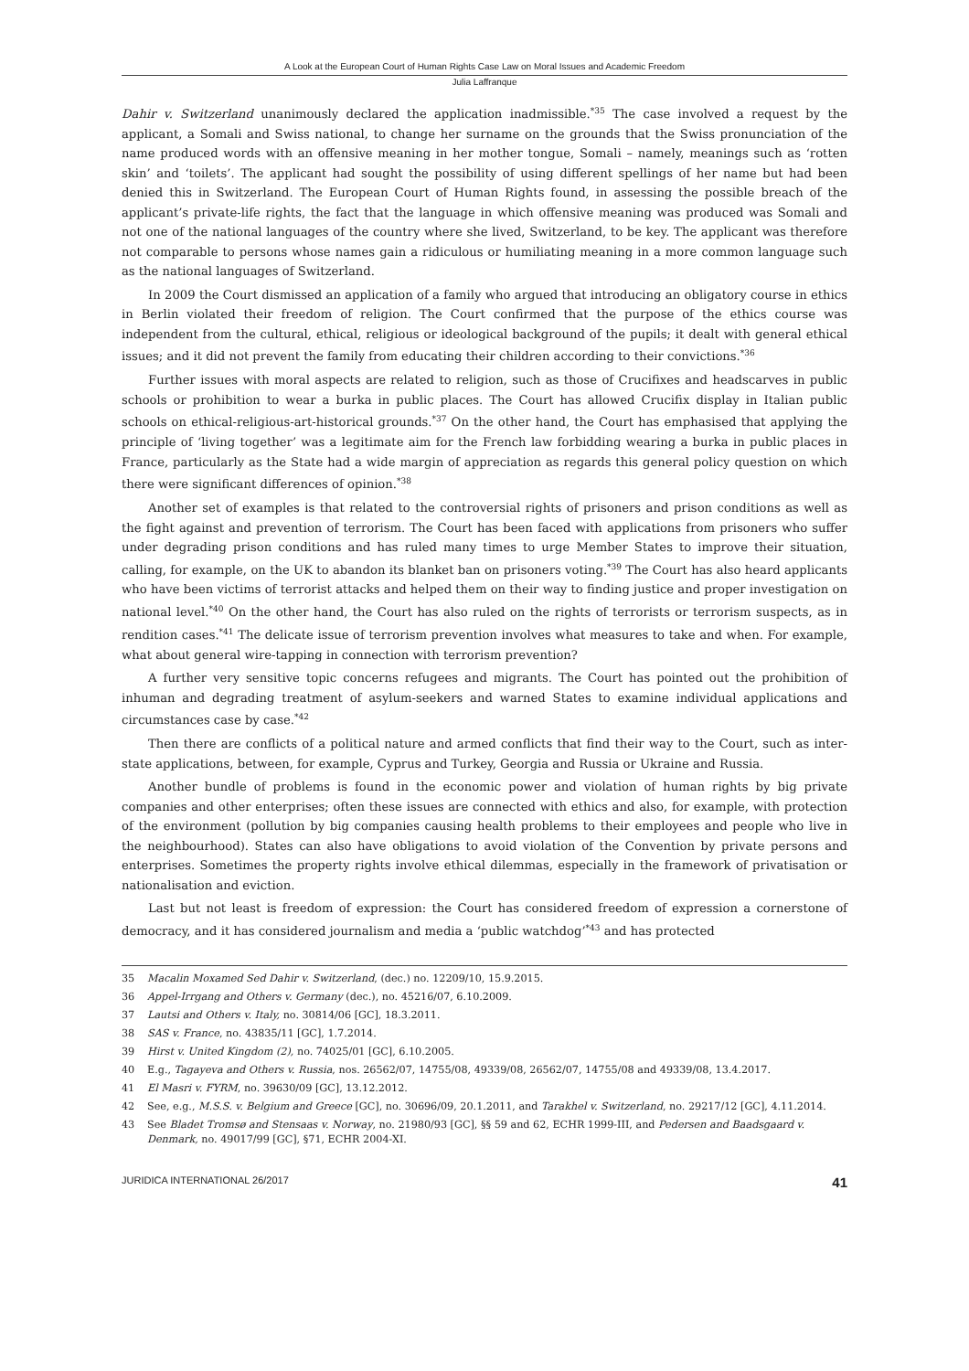A Look at the European Court of Human Rights Case Law on Moral Issues and Academic Freedom
Julia Laffranque
Dahir v. Switzerland unanimously declared the application inadmissible.<sup>*35</sup> The case involved a request by the applicant, a Somali and Swiss national, to change her surname on the grounds that the Swiss pronunciation of the name produced words with an offensive meaning in her mother tongue, Somali – namely, meanings such as ‘rotten skin’ and ‘toilets’. The applicant had sought the possibility of using different spellings of her name but had been denied this in Switzerland. The European Court of Human Rights found, in assessing the possible breach of the applicant’s private-life rights, the fact that the language in which offensive meaning was produced was Somali and not one of the national languages of the country where she lived, Switzerland, to be key. The applicant was therefore not comparable to persons whose names gain a ridiculous or humiliating meaning in a more common language such as the national languages of Switzerland.
In 2009 the Court dismissed an application of a family who argued that introducing an obligatory course in ethics in Berlin violated their freedom of religion. The Court confirmed that the purpose of the ethics course was independent from the cultural, ethical, religious or ideological background of the pupils; it dealt with general ethical issues; and it did not prevent the family from educating their children according to their convictions.<sup>*36</sup>
Further issues with moral aspects are related to religion, such as those of Crucifixes and headscarves in public schools or prohibition to wear a burka in public places. The Court has allowed Crucifix display in Italian public schools on ethical-religious-art-historical grounds.<sup>*37</sup> On the other hand, the Court has emphasised that applying the principle of ‘living together’ was a legitimate aim for the French law forbidding wearing a burka in public places in France, particularly as the State had a wide margin of appreciation as regards this general policy question on which there were significant differences of opinion.<sup>*38</sup>
Another set of examples is that related to the controversial rights of prisoners and prison conditions as well as the fight against and prevention of terrorism. The Court has been faced with applications from prisoners who suffer under degrading prison conditions and has ruled many times to urge Member States to improve their situation, calling, for example, on the UK to abandon its blanket ban on prisoners voting.<sup>*39</sup> The Court has also heard applicants who have been victims of terrorist attacks and helped them on their way to finding justice and proper investigation on national level.<sup>*40</sup> On the other hand, the Court has also ruled on the rights of terrorists or terrorism suspects, as in rendition cases.<sup>*41</sup> The delicate issue of terrorism prevention involves what measures to take and when. For example, what about general wire-tapping in connection with terrorism prevention?
A further very sensitive topic concerns refugees and migrants. The Court has pointed out the prohibition of inhuman and degrading treatment of asylum-seekers and warned States to examine individual applications and circumstances case by case.<sup>*42</sup>
Then there are conflicts of a political nature and armed conflicts that find their way to the Court, such as inter-state applications, between, for example, Cyprus and Turkey, Georgia and Russia or Ukraine and Russia.
Another bundle of problems is found in the economic power and violation of human rights by big private companies and other enterprises; often these issues are connected with ethics and also, for example, with protection of the environment (pollution by big companies causing health problems to their employees and people who live in the neighbourhood). States can also have obligations to avoid violation of the Convention by private persons and enterprises. Sometimes the property rights involve ethical dilemmas, especially in the framework of privatisation or nationalisation and eviction.
Last but not least is freedom of expression: the Court has considered freedom of expression a cornerstone of democracy, and it has considered journalism and media a ‘public watchdog’<sup>*43</sup> and has protected
35 Macalin Moxamed Sed Dahir v. Switzerland, (dec.) no. 12209/10, 15.9.2015.
36 Appel-Irrgang and Others v. Germany (dec.), no. 45216/07, 6.10.2009.
37 Lautsi and Others v. Italy, no. 30814/06 [GC], 18.3.2011.
38 SAS v. France, no. 43835/11 [GC], 1.7.2014.
39 Hirst v. United Kingdom (2), no. 74025/01 [GC], 6.10.2005.
40 E.g., Tagayeva and Others v. Russia, nos. 26562/07, 14755/08, 49339/08, 26562/07, 14755/08 and 49339/08, 13.4.2017.
41 El Masri v. FYRM, no. 39630/09 [GC], 13.12.2012.
42 See, e.g., M.S.S. v. Belgium and Greece [GC], no. 30696/09, 20.1.2011, and Tarakhel v. Switzerland, no. 29217/12 [GC], 4.11.2014.
43 See Bladet Tromsø and Stensaas v. Norway, no. 21980/93 [GC], §§ 59 and 62, ECHR 1999-III, and Pedersen and Baadsgaard v. Denmark, no. 49017/99 [GC], §71, ECHR 2004-XI.
JURIDICA INTERNATIONAL 26/2017 41